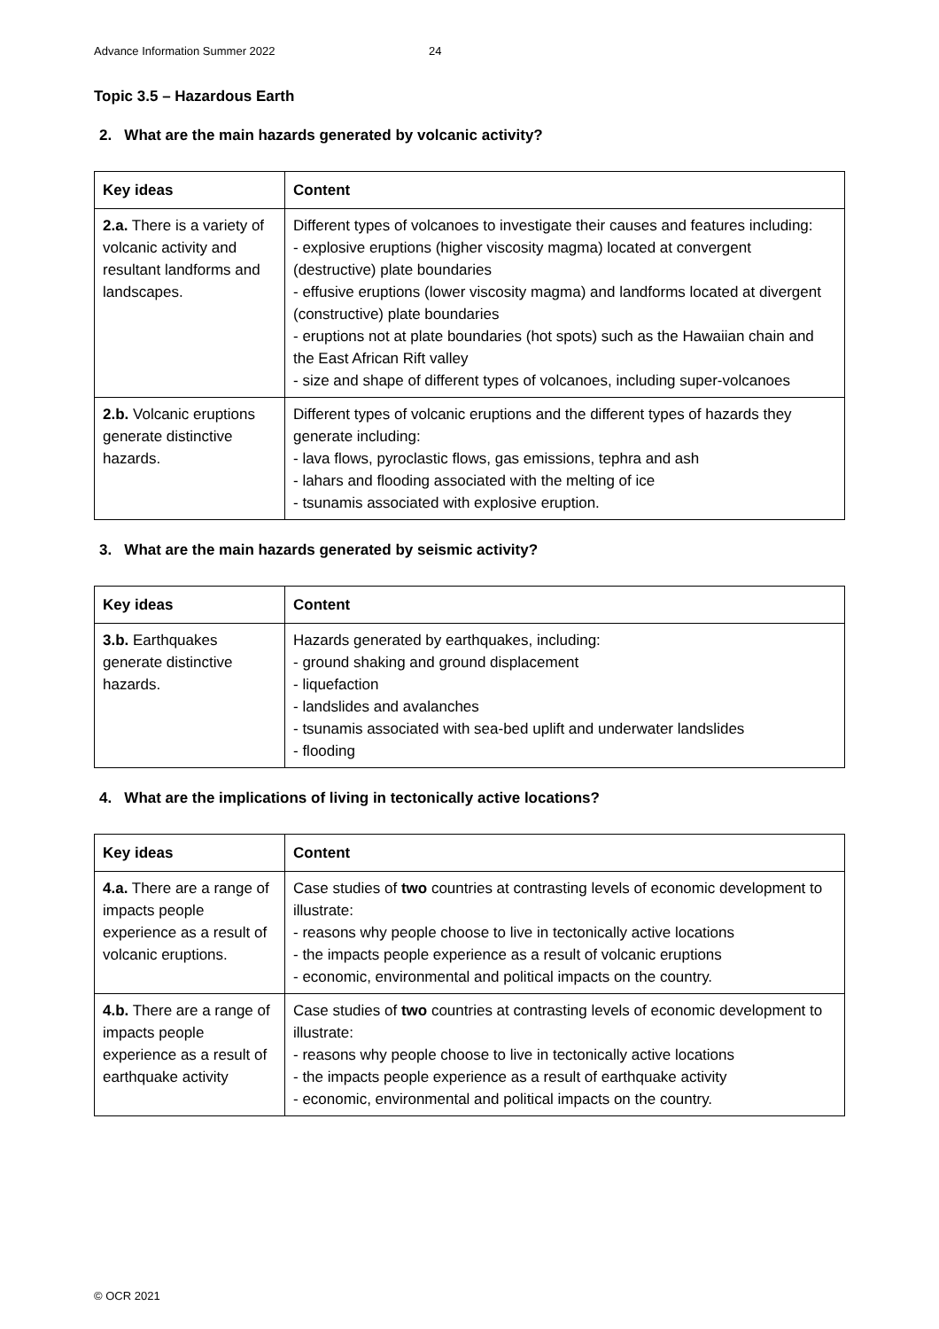Advance Information Summer 2022 24
Topic 3.5 – Hazardous Earth
2. What are the main hazards generated by volcanic activity?
| Key ideas | Content |
| --- | --- |
| 2.a. There is a variety of volcanic activity and resultant landforms and landscapes. | Different types of volcanoes to investigate their causes and features including: - explosive eruptions (higher viscosity magma) located at convergent (destructive) plate boundaries - effusive eruptions (lower viscosity magma) and landforms located at divergent (constructive) plate boundaries - eruptions not at plate boundaries (hot spots) such as the Hawaiian chain and the East African Rift valley - size and shape of different types of volcanoes, including super-volcanoes |
| 2.b. Volcanic eruptions generate distinctive hazards. | Different types of volcanic eruptions and the different types of hazards they generate including: - lava flows, pyroclastic flows, gas emissions, tephra and ash - lahars and flooding associated with the melting of ice - tsunamis associated with explosive eruption. |
3. What are the main hazards generated by seismic activity?
| Key ideas | Content |
| --- | --- |
| 3.b. Earthquakes generate distinctive hazards. | Hazards generated by earthquakes, including: - ground shaking and ground displacement - liquefaction - landslides and avalanches - tsunamis associated with sea-bed uplift and underwater landslides - flooding |
4. What are the implications of living in tectonically active locations?
| Key ideas | Content |
| --- | --- |
| 4.a. There are a range of impacts people experience as a result of volcanic eruptions. | Case studies of two countries at contrasting levels of economic development to illustrate: - reasons why people choose to live in tectonically active locations - the impacts people experience as a result of volcanic eruptions - economic, environmental and political impacts on the country. |
| 4.b. There are a range of impacts people experience as a result of earthquake activity | Case studies of two countries at contrasting levels of economic development to illustrate: - reasons why people choose to live in tectonically active locations - the impacts people experience as a result of earthquake activity - economic, environmental and political impacts on the country. |
© OCR 2021